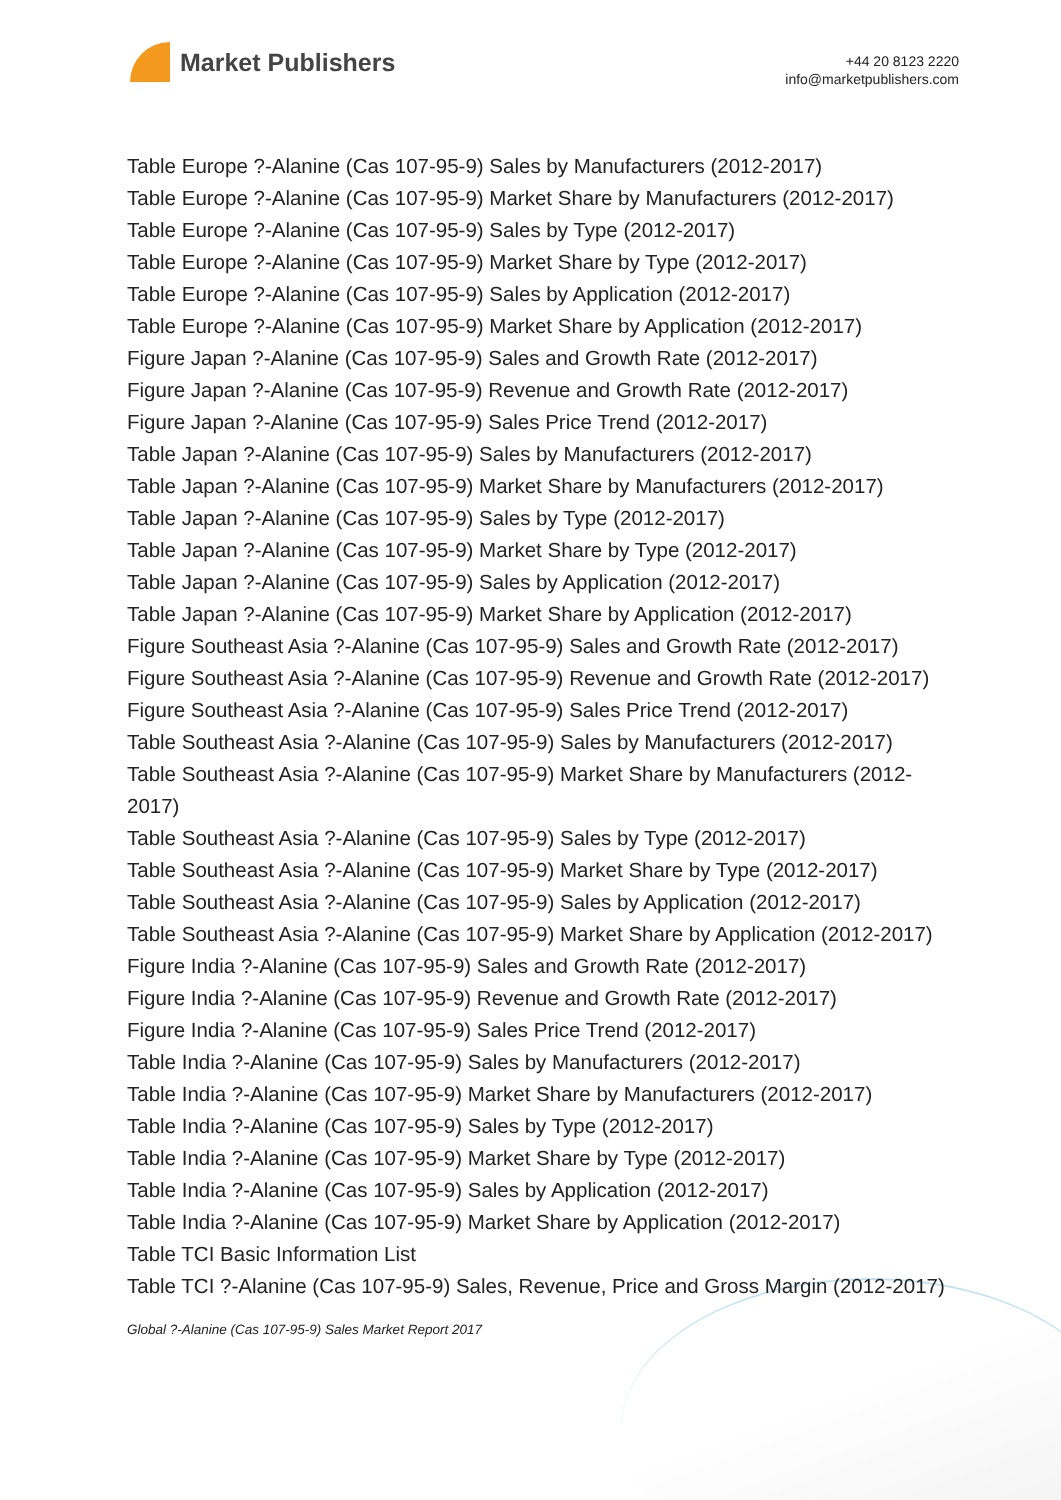Market Publishers
+44 20 8123 2220
info@marketpublishers.com
Table Europe ?-Alanine (Cas 107-95-9) Sales by Manufacturers (2012-2017)
Table Europe ?-Alanine (Cas 107-95-9) Market Share by Manufacturers (2012-2017)
Table Europe ?-Alanine (Cas 107-95-9) Sales by Type (2012-2017)
Table Europe ?-Alanine (Cas 107-95-9) Market Share by Type (2012-2017)
Table Europe ?-Alanine (Cas 107-95-9) Sales by Application (2012-2017)
Table Europe ?-Alanine (Cas 107-95-9) Market Share by Application (2012-2017)
Figure Japan ?-Alanine (Cas 107-95-9) Sales and Growth Rate (2012-2017)
Figure Japan ?-Alanine (Cas 107-95-9) Revenue and Growth Rate (2012-2017)
Figure Japan ?-Alanine (Cas 107-95-9) Sales Price Trend (2012-2017)
Table Japan ?-Alanine (Cas 107-95-9) Sales by Manufacturers (2012-2017)
Table Japan ?-Alanine (Cas 107-95-9) Market Share by Manufacturers (2012-2017)
Table Japan ?-Alanine (Cas 107-95-9) Sales by Type (2012-2017)
Table Japan ?-Alanine (Cas 107-95-9) Market Share by Type (2012-2017)
Table Japan ?-Alanine (Cas 107-95-9) Sales by Application (2012-2017)
Table Japan ?-Alanine (Cas 107-95-9) Market Share by Application (2012-2017)
Figure Southeast Asia ?-Alanine (Cas 107-95-9) Sales and Growth Rate (2012-2017)
Figure Southeast Asia ?-Alanine (Cas 107-95-9) Revenue and Growth Rate (2012-2017)
Figure Southeast Asia ?-Alanine (Cas 107-95-9) Sales Price Trend (2012-2017)
Table Southeast Asia ?-Alanine (Cas 107-95-9) Sales by Manufacturers (2012-2017)
Table Southeast Asia ?-Alanine (Cas 107-95-9) Market Share by Manufacturers (2012-2017)
Table Southeast Asia ?-Alanine (Cas 107-95-9) Sales by Type (2012-2017)
Table Southeast Asia ?-Alanine (Cas 107-95-9) Market Share by Type (2012-2017)
Table Southeast Asia ?-Alanine (Cas 107-95-9) Sales by Application (2012-2017)
Table Southeast Asia ?-Alanine (Cas 107-95-9) Market Share by Application (2012-2017)
Figure India ?-Alanine (Cas 107-95-9) Sales and Growth Rate (2012-2017)
Figure India ?-Alanine (Cas 107-95-9) Revenue and Growth Rate (2012-2017)
Figure India ?-Alanine (Cas 107-95-9) Sales Price Trend (2012-2017)
Table India ?-Alanine (Cas 107-95-9) Sales by Manufacturers (2012-2017)
Table India ?-Alanine (Cas 107-95-9) Market Share by Manufacturers (2012-2017)
Table India ?-Alanine (Cas 107-95-9) Sales by Type (2012-2017)
Table India ?-Alanine (Cas 107-95-9) Market Share by Type (2012-2017)
Table India ?-Alanine (Cas 107-95-9) Sales by Application (2012-2017)
Table India ?-Alanine (Cas 107-95-9) Market Share by Application (2012-2017)
Table TCI Basic Information List
Table TCI ?-Alanine (Cas 107-95-9) Sales, Revenue, Price and Gross Margin (2012-2017)
Global ?-Alanine (Cas 107-95-9) Sales Market Report 2017